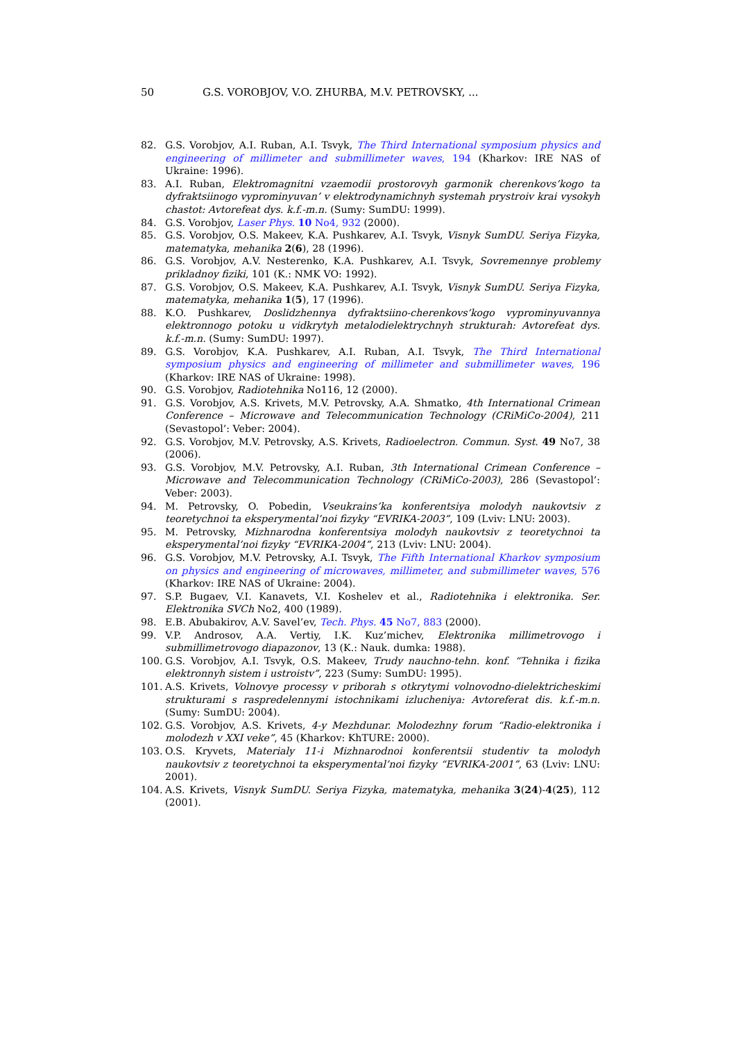50 G.S. VOROBJOV, V.O. ZHURBA, M.V. PETROVSKY, ...
82. G.S. Vorobjov, A.I. Ruban, A.I. Tsvyk, The Third International symposium physics and engineering of millimeter and submillimeter waves, 194 (Kharkov: IRE NAS of Ukraine: 1996).
83. A.I. Ruban, Elektromagnitni vzaemodii prostorovyh garmonik cherenkovs’kogo ta dyfraktsiinogo vyprominyuvan’ v elektrodynamichnyh systemah prystroiv krai vysokyh chastot: Avtorefeat dys. k.f.-m.n. (Sumy: SumDU: 1999).
84. G.S. Vorobjov, Laser Phys. 10 No4, 932 (2000).
85. G.S. Vorobjov, O.S. Makeev, K.A. Pushkarev, A.I. Tsvyk, Visnyk SumDU. Seriya Fizyka, matematyka, mehanika 2(6), 28 (1996).
86. G.S. Vorobjov, A.V. Nesterenko, K.A. Pushkarev, A.I. Tsvyk, Sovremennye problemy prikladnoy fiziki, 101 (K.: NMK VO: 1992).
87. G.S. Vorobjov, O.S. Makeev, K.A. Pushkarev, A.I. Tsvyk, Visnyk SumDU. Seriya Fizyka, matematyka, mehanika 1(5), 17 (1996).
88. K.O. Pushkarev, Doslidzhennya dyfraktsiino-cherenkovs’kogo vyprominyuvannya elektronnogo potoku u vidkrytyh metalodielektrychnyh strukturah: Avtorefeat dys. k.f.-m.n. (Sumy: SumDU: 1997).
89. G.S. Vorobjov, K.A. Pushkarev, A.I. Ruban, A.I. Tsvyk, The Third International symposium physics and engineering of millimeter and submillimeter waves, 196 (Kharkov: IRE NAS of Ukraine: 1998).
90. G.S. Vorobjov, Radiotehnika No116, 12 (2000).
91. G.S. Vorobjov, A.S. Krivets, M.V. Petrovsky, A.A. Shmatko, 4th International Crimean Conference – Microwave and Telecommunication Technology (CRiMiCo-2004), 211 (Sevastopol’: Veber: 2004).
92. G.S. Vorobjov, M.V. Petrovsky, A.S. Krivets, Radioelectron. Commun. Syst. 49 No7, 38 (2006).
93. G.S. Vorobjov, M.V. Petrovsky, A.I. Ruban, 3th International Crimean Conference – Microwave and Telecommunication Technology (CRiMiCo-2003), 286 (Sevastopol’: Veber: 2003).
94. M. Petrovsky, O. Pobedin, Vseukrains’ka konferentsiya molodyh naukovtsiv z teoretychnoi ta eksperymental’noi fizyky “EVRIKA-2003”, 109 (Lviv: LNU: 2003).
95. M. Petrovsky, Mizhnarodna konferentsiya molodyh naukovtsiv z teoretychnoi ta eksperymental’noi fizyky “EVRIKA-2004”, 213 (Lviv: LNU: 2004).
96. G.S. Vorobjov, M.V. Petrovsky, A.I. Tsvyk, The Fifth International Kharkov symposium on physics and engineering of microwaves, millimeter, and submillimeter waves, 576 (Kharkov: IRE NAS of Ukraine: 2004).
97. S.P. Bugaev, V.I. Kanavets, V.I. Koshelev et al., Radiotehnika i elektronika. Ser. Elektronika SVCh No2, 400 (1989).
98. E.B. Abubakirov, A.V. Savel’ev, Tech. Phys. 45 No7, 883 (2000).
99. V.P. Androsov, A.A. Vertiy, I.K. Kuz’michev, Elektronika millimetrovogo i submillimetrovogo diapazonov, 13 (K.: Nauk. dumka: 1988).
100. G.S. Vorobjov, A.I. Tsvyk, O.S. Makeev, Trudy nauchno-tehn. konf. “Tehnika i fizika elektronnyh sistem i ustroistv”, 223 (Sumy: SumDU: 1995).
101. A.S. Krivets, Volnovye processy v priborah s otkrytymi volnovodno-dielektricheskimi strukturami s raspredelennymi istochnikami izlucheniya: Avtoreferat dis. k.f.-m.n. (Sumy: SumDU: 2004).
102. G.S. Vorobjov, A.S. Krivets, 4-y Mezhdunar. Molodezhny forum “Radio-elektronika i molodezh v XXI veke”, 45 (Kharkov: KhTURE: 2000).
103. O.S. Kryvets, Materialy 11-i Mizhnarodnoi konferentsii studentiv ta molodyh naukovtsiv z teoretychnoi ta eksperymental’noi fizyky “EVRIKA-2001”, 63 (Lviv: LNU: 2001).
104. A.S. Krivets, Visnyk SumDU. Seriya Fizyka, matematyka, mehanika 3(24)-4(25), 112 (2001).